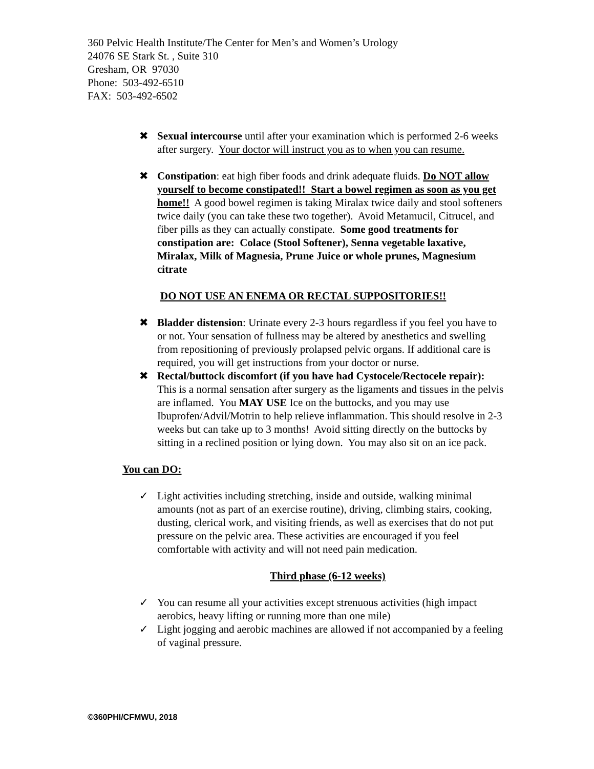360 Pelvic Health Institute/The Center for Men’s and Women’s Urology
24076 SE Stark St. , Suite 310
Gresham, OR 97030
Phone: 503-492-6510
FAX: 503-492-6502
✖ Sexual intercourse until after your examination which is performed 2-6 weeks after surgery. Your doctor will instruct you as to when you can resume.
✖ Constipation: eat high fiber foods and drink adequate fluids. Do NOT allow yourself to become constipated!! Start a bowel regimen as soon as you get home!! A good bowel regimen is taking Miralax twice daily and stool softeners twice daily (you can take these two together). Avoid Metamucil, Citrucel, and fiber pills as they can actually constipate. Some good treatments for constipation are: Colace (Stool Softener), Senna vegetable laxative, Miralax, Milk of Magnesia, Prune Juice or whole prunes, Magnesium citrate
DO NOT USE AN ENEMA OR RECTAL SUPPOSITORIES!!
✖ Bladder distension: Urinate every 2-3 hours regardless if you feel you have to or not. Your sensation of fullness may be altered by anesthetics and swelling from repositioning of previously prolapsed pelvic organs. If additional care is required, you will get instructions from your doctor or nurse.
✖ Rectal/buttock discomfort (if you have had Cystocele/Rectocele repair): This is a normal sensation after surgery as the ligaments and tissues in the pelvis are inflamed. You MAY USE Ice on the buttocks, and you may use Ibuprofen/Advil/Motrin to help relieve inflammation. This should resolve in 2-3 weeks but can take up to 3 months! Avoid sitting directly on the buttocks by sitting in a reclined position or lying down. You may also sit on an ice pack.
You can DO:
✓ Light activities including stretching, inside and outside, walking minimal amounts (not as part of an exercise routine), driving, climbing stairs, cooking, dusting, clerical work, and visiting friends, as well as exercises that do not put pressure on the pelvic area. These activities are encouraged if you feel comfortable with activity and will not need pain medication.
Third phase (6-12 weeks)
✓ You can resume all your activities except strenuous activities (high impact aerobics, heavy lifting or running more than one mile)
✓ Light jogging and aerobic machines are allowed if not accompanied by a feeling of vaginal pressure.
©360PHI/CFMWU, 2018